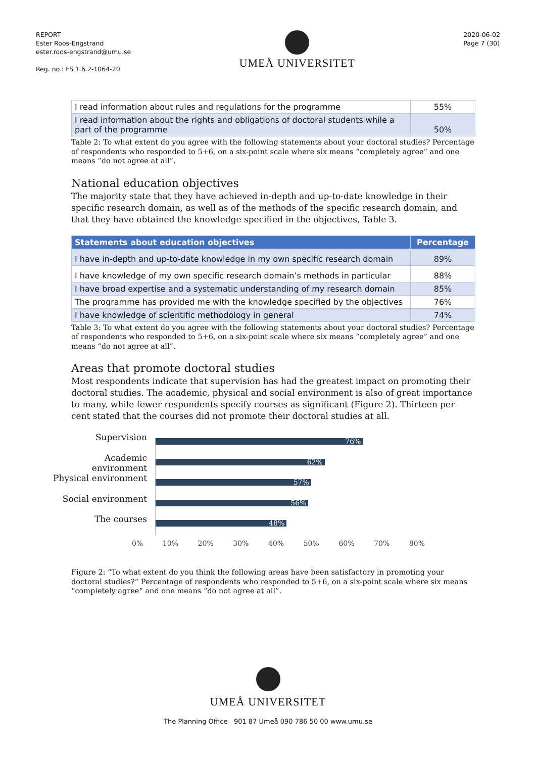REPORT
Ester Roos-Engstrand
ester.roos-engstrand@umu.se
Reg. no.: FS 1.6.2-1064-20
UMEÅ UNIVERSITET
2020-06-02
Page 7 (30)
| I read information about rules and regulations for the programme | 55% |
| I read information about the rights and obligations of doctoral students while a part of the programme | 50% |
Table 2: To what extent do you agree with the following statements about your doctoral studies? Percentage of respondents who responded to 5+6, on a six-point scale where six means “completely agree” and one means “do not agree at all”.
National education objectives
The majority state that they have achieved in-depth and up-to-date knowledge in their specific research domain, as well as of the methods of the specific research domain, and that they have obtained the knowledge specified in the objectives, Table 3.
| Statements about education objectives | Percentage |
| --- | --- |
| I have in-depth and up-to-date knowledge in my own specific research domain | 89% |
| I have knowledge of my own specific research domain’s methods in particular | 88% |
| I have broad expertise and a systematic understanding of my research domain | 85% |
| The programme has provided me with the knowledge specified by the objectives | 76% |
| I have knowledge of scientific methodology in general | 74% |
Table 3: To what extent do you agree with the following statements about your doctoral studies? Percentage of respondents who responded to 5+6, on a six-point scale where six means “completely agree” and one means “do not agree at all”.
Areas that promote doctoral studies
Most respondents indicate that supervision has had the greatest impact on promoting their doctoral studies. The academic, physical and social environment is also of great importance to many, while fewer respondents specify courses as significant (Figure 2). Thirteen per cent stated that the courses did not promote their doctoral studies at all.
Supervision
Academic environment
Physical environment
Social environment
The courses
76%
62%
57%
56%
48%
0% 10% 20% 30% 40% 50% 60% 70% 80%
Figure 2: “To what extent do you think the following areas have been satisfactory in promoting your doctoral studies?” Percentage of respondents who responded to 5+6, on a six-point scale where six means “completely agree” and one means “do not agree at all”.
UMEÅ UNIVERSITET
The Planning Office 901 87 Umeå 090 786 50 00 www.umu.se